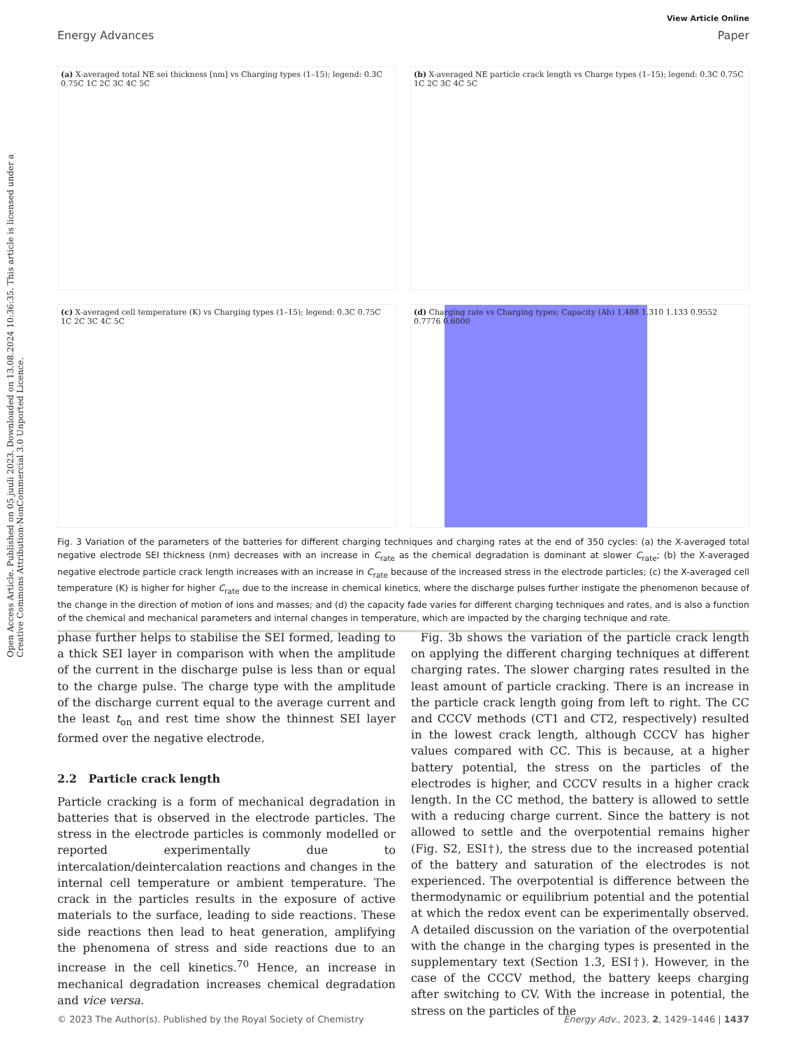Open Access Article. Published on 05 juuli 2023. Downloaded on 13.08.2024 10:36:35. This article is licensed under a Creative Commons Attribution-NonCommercial 3.0 Unported Licence.
View Article Online
Energy Advances Paper
(a) X-averaged total NE sei thickness [nm] vs Charging types (1–15); legend: 0.3C 0.75C 1C 2C 3C 4C 5C
(b) X-averaged NE particle crack length vs Charge types (1–15); legend: 0.3C 0.75C 1C 2C 3C 4C 5C
(c) X-averaged cell temperature (K) vs Charging types (1–15); legend: 0.3C 0.75C 1C 2C 3C 4C 5C
(d) Charging rate vs Charging types; Capacity (Ah) 1.488 1.310 1.133 0.9552 0.7776 0.6000
Fig. 3 Variation of the parameters of the batteries for different charging techniques and charging rates at the end of 350 cycles: (a) the X-averaged total negative electrode SEI thickness (nm) decreases with an increase in C<sub>rate</sub> as the chemical degradation is dominant at slower C<sub>rate</sub>; (b) the X-averaged negative electrode particle crack length increases with an increase in C<sub>rate</sub> because of the increased stress in the electrode particles; (c) the X-averaged cell temperature (K) is higher for higher C<sub>rate</sub> due to the increase in chemical kinetics, where the discharge pulses further instigate the phenomenon because of the change in the direction of motion of ions and masses; and (d) the capacity fade varies for different charging techniques and rates, and is also a function of the chemical and mechanical parameters and internal changes in temperature, which are impacted by the charging technique and rate.
phase further helps to stabilise the SEI formed, leading to a thick SEI layer in comparison with when the amplitude of the current in the discharge pulse is less than or equal to the charge pulse. The charge type with the amplitude of the discharge current equal to the average current and the least t<sub>on</sub> and rest time show the thinnest SEI layer formed over the negative electrode.
2.2 Particle crack length
Particle cracking is a form of mechanical degradation in batteries that is observed in the electrode particles. The stress in the electrode particles is commonly modelled or reported experimentally due to intercalation/deintercalation reactions and changes in the internal cell temperature or ambient temperature. The crack in the particles results in the exposure of active materials to the surface, leading to side reactions. These side reactions then lead to heat generation, amplifying the phenomena of stress and side reactions due to an increase in the cell kinetics.<sup>70</sup> Hence, an increase in mechanical degradation increases chemical degradation and vice versa.
Fig. 3b shows the variation of the particle crack length on applying the different charging techniques at different charging rates. The slower charging rates resulted in the least amount of particle cracking. There is an increase in the particle crack length going from left to right. The CC and CCCV methods (CT1 and CT2, respectively) resulted in the lowest crack length, although CCCV has higher values compared with CC. This is because, at a higher battery potential, the stress on the particles of the electrodes is higher, and CCCV results in a higher crack length. In the CC method, the battery is allowed to settle with a reducing charge current. Since the battery is not allowed to settle and the overpotential remains higher (Fig. S2, ESI†), the stress due to the increased potential of the battery and saturation of the electrodes is not experienced. The overpotential is difference between the thermodynamic or equilibrium potential and the potential at which the redox event can be experimentally observed. A detailed discussion on the variation of the overpotential with the change in the charging types is presented in the supplementary text (Section 1.3, ESI†). However, in the case of the CCCV method, the battery keeps charging after switching to CV. With the increase in potential, the stress on the particles of the
© 2023 The Author(s). Published by the Royal Society of Chemistry Energy Adv., 2023, 2, 1429–1446 | 1437